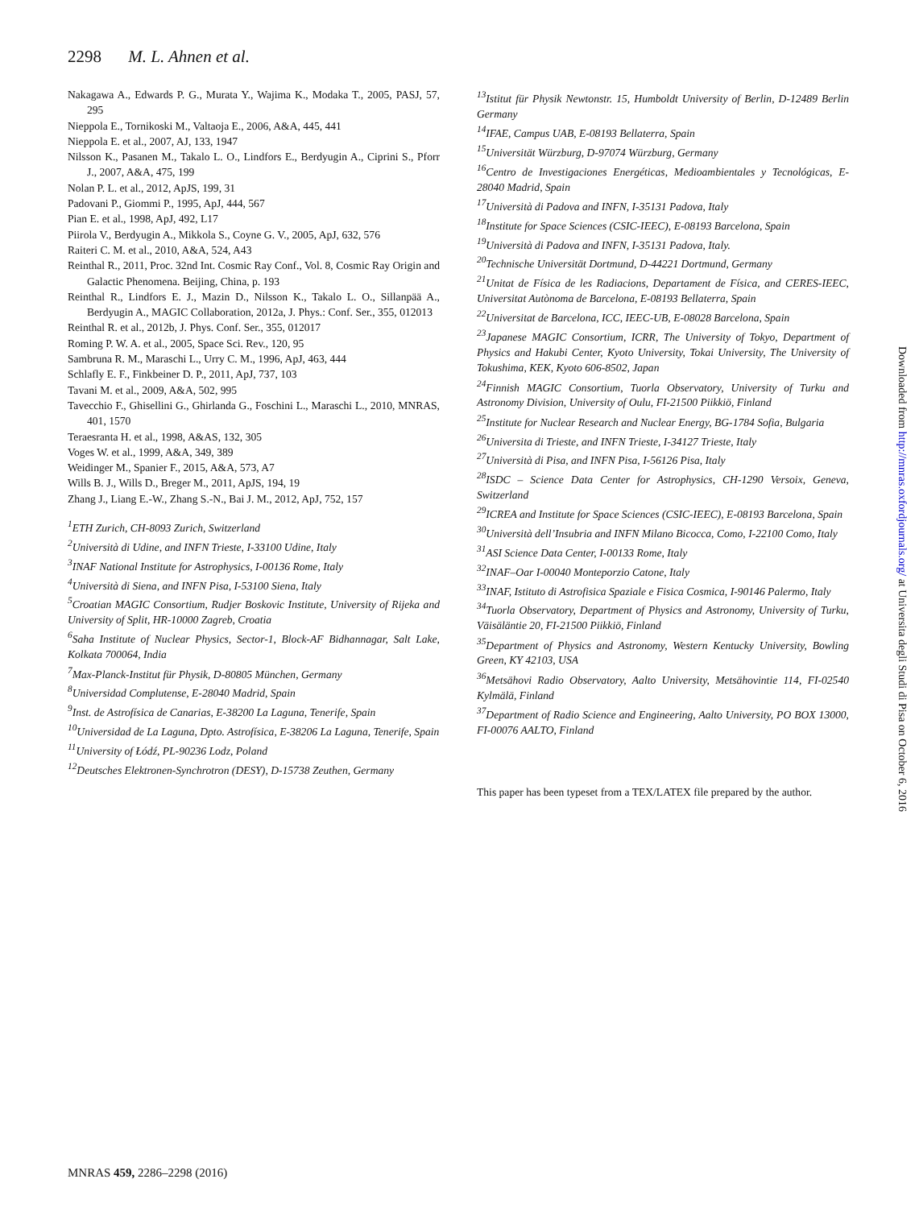2298 M. L. Ahnen et al.
Nakagawa A., Edwards P. G., Murata Y., Wajima K., Modaka T., 2005, PASJ, 57, 295
Nieppola E., Tornikoski M., Valtaoja E., 2006, A&A, 445, 441
Nieppola E. et al., 2007, AJ, 133, 1947
Nilsson K., Pasanen M., Takalo L. O., Lindfors E., Berdyugin A., Ciprini S., Pforr J., 2007, A&A, 475, 199
Nolan P. L. et al., 2012, ApJS, 199, 31
Padovani P., Giommi P., 1995, ApJ, 444, 567
Pian E. et al., 1998, ApJ, 492, L17
Piirola V., Berdyugin A., Mikkola S., Coyne G. V., 2005, ApJ, 632, 576
Raiteri C. M. et al., 2010, A&A, 524, A43
Reinthal R., 2011, Proc. 32nd Int. Cosmic Ray Conf., Vol. 8, Cosmic Ray Origin and Galactic Phenomena. Beijing, China, p. 193
Reinthal R., Lindfors E. J., Mazin D., Nilsson K., Takalo L. O., Sillanpää A., Berdyugin A., MAGIC Collaboration, 2012a, J. Phys.: Conf. Ser., 355, 012013
Reinthal R. et al., 2012b, J. Phys. Conf. Ser., 355, 012017
Roming P. W. A. et al., 2005, Space Sci. Rev., 120, 95
Sambruna R. M., Maraschi L., Urry C. M., 1996, ApJ, 463, 444
Schlafly E. F., Finkbeiner D. P., 2011, ApJ, 737, 103
Tavani M. et al., 2009, A&A, 502, 995
Tavecchio F., Ghisellini G., Ghirlanda G., Foschini L., Maraschi L., 2010, MNRAS, 401, 1570
Teraesranta H. et al., 1998, A&AS, 132, 305
Voges W. et al., 1999, A&A, 349, 389
Weidinger M., Spanier F., 2015, A&A, 573, A7
Wills B. J., Wills D., Breger M., 2011, ApJS, 194, 19
Zhang J., Liang E.-W., Zhang S.-N., Bai J. M., 2012, ApJ, 752, 157
<sup>1</sup> ETH Zurich, CH-8093 Zurich, Switzerland
<sup>2</sup> Università di Udine, and INFN Trieste, I-33100 Udine, Italy
<sup>3</sup> INAF National Institute for Astrophysics, I-00136 Rome, Italy
<sup>4</sup> Università di Siena, and INFN Pisa, I-53100 Siena, Italy
<sup>5</sup> Croatian MAGIC Consortium, Rudjer Boskovic Institute, University of Rijeka and University of Split, HR-10000 Zagreb, Croatia
<sup>6</sup> Saha Institute of Nuclear Physics, Sector-1, Block-AF Bidhannagar, Salt Lake, Kolkata 700064, India
<sup>7</sup> Max-Planck-Institut für Physik, D-80805 München, Germany
<sup>8</sup> Universidad Complutense, E-28040 Madrid, Spain
<sup>9</sup> Inst. de Astrofísica de Canarias, E-38200 La Laguna, Tenerife, Spain
<sup>10</sup> Universidad de La Laguna, Dpto. Astrofísica, E-38206 La Laguna, Tenerife, Spain
<sup>11</sup> University of Łódź, PL-90236 Lodz, Poland
<sup>12</sup> Deutsches Elektronen-Synchrotron (DESY), D-15738 Zeuthen, Germany
<sup>13</sup> Istitut für Physik Newtonstr. 15, Humboldt University of Berlin, D-12489 Berlin Germany
<sup>14</sup> IFAE, Campus UAB, E-08193 Bellaterra, Spain
<sup>15</sup> Universität Würzburg, D-97074 Würzburg, Germany
<sup>16</sup> Centro de Investigaciones Energéticas, Medioambientales y Tecnológicas, E-28040 Madrid, Spain
<sup>17</sup> Università di Padova and INFN, I-35131 Padova, Italy
<sup>18</sup> Institute for Space Sciences (CSIC-IEEC), E-08193 Barcelona, Spain
<sup>19</sup> Università di Padova and INFN, I-35131 Padova, Italy.
<sup>20</sup> Technische Universität Dortmund, D-44221 Dortmund, Germany
<sup>21</sup> Unitat de Física de les Radiacions, Departament de Física, and CERES-IEEC, Universitat Autònoma de Barcelona, E-08193 Bellaterra, Spain
<sup>22</sup> Universitat de Barcelona, ICC, IEEC-UB, E-08028 Barcelona, Spain
<sup>23</sup> Japanese MAGIC Consortium, ICRR, The University of Tokyo, Department of Physics and Hakubi Center, Kyoto University, Tokai University, The University of Tokushima, KEK, Kyoto 606-8502, Japan
<sup>24</sup> Finnish MAGIC Consortium, Tuorla Observatory, University of Turku and Astronomy Division, University of Oulu, FI-21500 Piikkiö, Finland
<sup>25</sup> Institute for Nuclear Research and Nuclear Energy, BG-1784 Sofia, Bulgaria
<sup>26</sup> Universita di Trieste, and INFN Trieste, I-34127 Trieste, Italy
<sup>27</sup> Università di Pisa, and INFN Pisa, I-56126 Pisa, Italy
<sup>28</sup> ISDC – Science Data Center for Astrophysics, CH-1290 Versoix, Geneva, Switzerland
<sup>29</sup> ICREA and Institute for Space Sciences (CSIC-IEEC), E-08193 Barcelona, Spain
<sup>30</sup> Università dell’Insubria and INFN Milano Bicocca, Como, I-22100 Como, Italy
<sup>31</sup> ASI Science Data Center, I-00133 Rome, Italy
<sup>32</sup> INAF–Oar I-00040 Monteporzio Catone, Italy
<sup>33</sup> INAF, Istituto di Astrofisica Spaziale e Fisica Cosmica, I-90146 Palermo, Italy
<sup>34</sup> Tuorla Observatory, Department of Physics and Astronomy, University of Turku, Väisäläntie 20, FI-21500 Piikkiö, Finland
<sup>35</sup> Department of Physics and Astronomy, Western Kentucky University, Bowling Green, KY 42103, USA
<sup>36</sup> Metsähovi Radio Observatory, Aalto University, Metsähovintie 114, FI-02540 Kylmälä, Finland
<sup>37</sup> Department of Radio Science and Engineering, Aalto University, PO BOX 13000, FI-00076 AALTO, Finland
This paper has been typeset from a TEX/LATEX file prepared by the author.
Downloaded from http://mnras.oxfordjournals.org/ at Universita degli Studi di Pisa on October 6, 2016
MNRAS 459, 2286–2298 (2016)